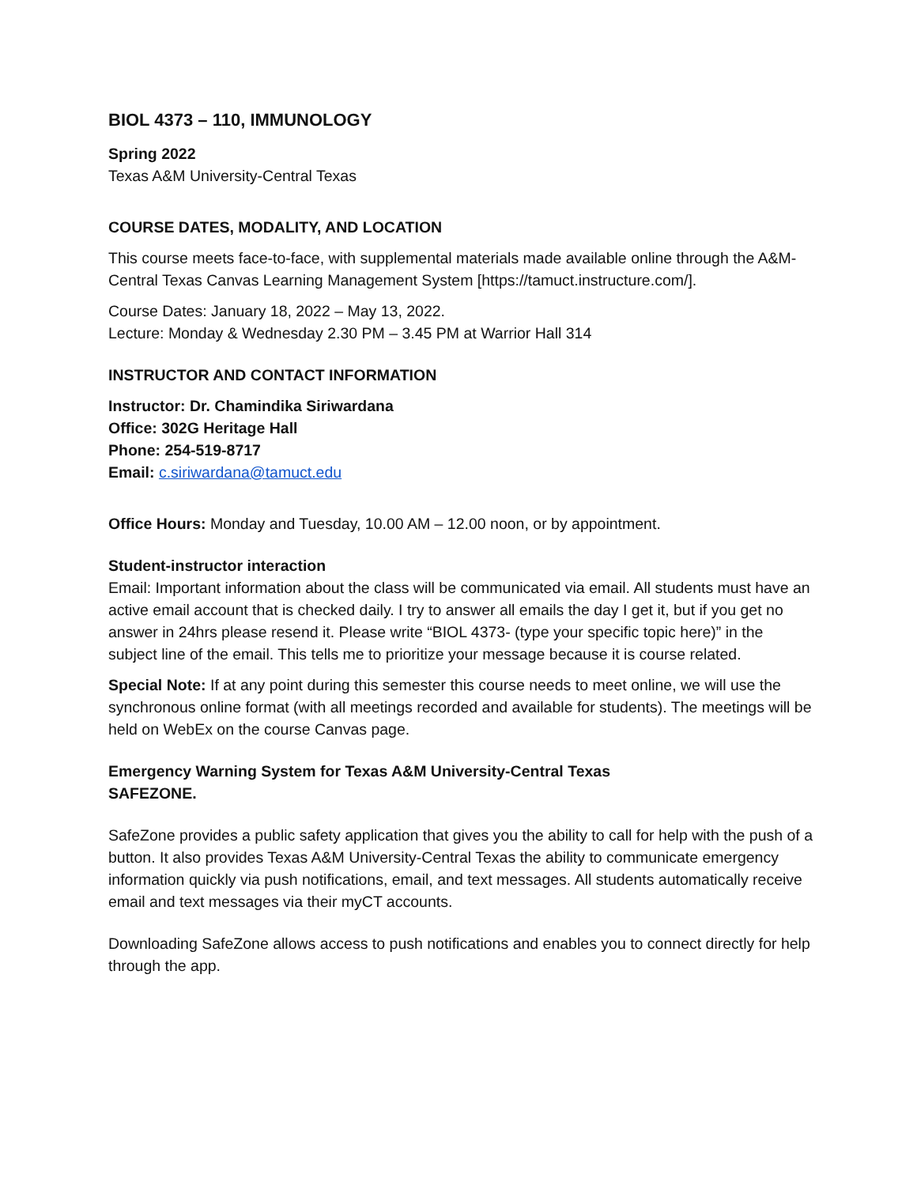BIOL 4373 – 110, IMMUNOLOGY
Spring 2022
Texas A&M University-Central Texas
COURSE DATES, MODALITY, AND LOCATION
This course meets face-to-face, with supplemental materials made available online through the A&M-Central Texas Canvas Learning Management System [https://tamuct.instructure.com/].
Course Dates: January 18, 2022 – May 13, 2022.
Lecture: Monday & Wednesday 2.30 PM – 3.45 PM at Warrior Hall 314
INSTRUCTOR AND CONTACT INFORMATION
Instructor: Dr. Chamindika Siriwardana
Office: 302G Heritage Hall
Phone: 254-519-8717
Email: c.siriwardana@tamuct.edu
Office Hours: Monday and Tuesday, 10.00 AM – 12.00 noon, or by appointment.
Student-instructor interaction
Email: Important information about the class will be communicated via email. All students must have an active email account that is checked daily. I try to answer all emails the day I get it, but if you get no answer in 24hrs please resend it. Please write “BIOL 4373- (type your specific topic here)” in the subject line of the email. This tells me to prioritize your message because it is course related.
Special Note: If at any point during this semester this course needs to meet online, we will use the synchronous online format (with all meetings recorded and available for students). The meetings will be held on WebEx on the course Canvas page.
Emergency Warning System for Texas A&M University-Central Texas
SAFEZONE.
SafeZone provides a public safety application that gives you the ability to call for help with the push of a button. It also provides Texas A&M University-Central Texas the ability to communicate emergency information quickly via push notifications, email, and text messages. All students automatically receive email and text messages via their myCT accounts.
Downloading SafeZone allows access to push notifications and enables you to connect directly for help through the app.